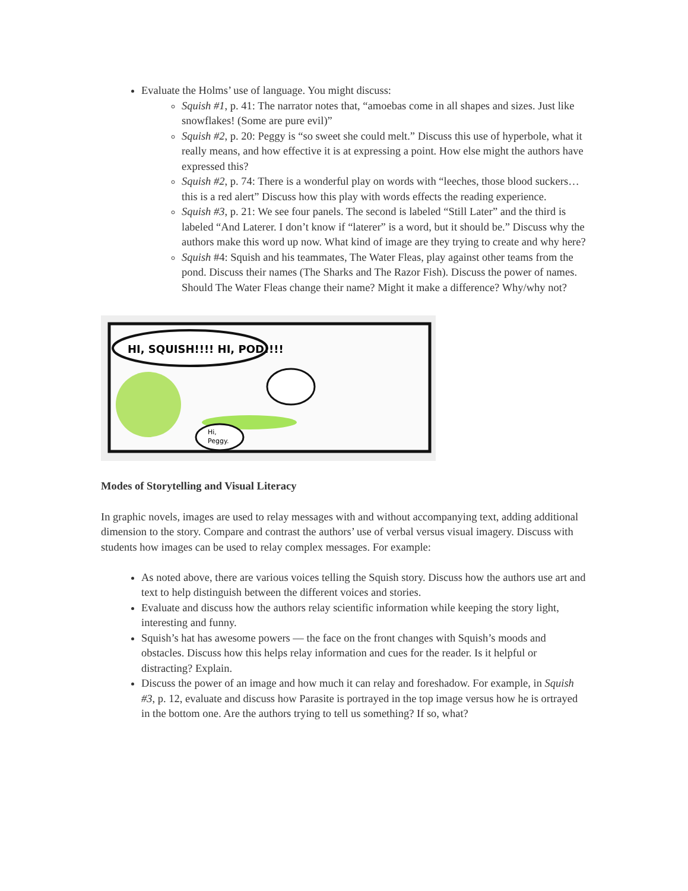Evaluate the Holms’ use of language. You might discuss:
Squish #1, p. 41: The narrator notes that, “amoebas come in all shapes and sizes. Just like snowflakes! (Some are pure evil)”
Squish #2, p. 20: Peggy is “so sweet she could melt.” Discuss this use of hyperbole, what it really means, and how effective it is at expressing a point. How else might the authors have expressed this?
Squish #2, p. 74: There is a wonderful play on words with “leeches, those blood suckers…this is a red alert” Discuss how this play with words effects the reading experience.
Squish #3, p. 21: We see four panels. The second is labeled “Still Later” and the third is labeled “And Laterer. I don’t know if “laterer” is a word, but it should be.” Discuss why the authors make this word up now. What kind of image are they trying to create and why here?
Squish #4: Squish and his teammates, The Water Fleas, play against other teams from the pond. Discuss their names (The Sharks and The Razor Fish). Discuss the power of names. Should The Water Fleas change their name? Might it make a difference? Why/why not?
HI, SQUISH!!!! HI, POD!!!!
Hi,
Peggy.
Modes of Storytelling and Visual Literacy
In graphic novels, images are used to relay messages with and without accompanying text, adding additional dimension to the story. Compare and contrast the authors’ use of verbal versus visual imagery. Discuss with students how images can be used to relay complex messages. For example:
As noted above, there are various voices telling the Squish story. Discuss how the authors use art and text to help distinguish between the different voices and stories.
Evaluate and discuss how the authors relay scientific information while keeping the story light, interesting and funny.
Squish’s hat has awesome powers — the face on the front changes with Squish’s moods and obstacles. Discuss how this helps relay information and cues for the reader. Is it helpful or distracting? Explain.
Discuss the power of an image and how much it can relay and foreshadow. For example, in Squish #3, p. 12, evaluate and discuss how Parasite is portrayed in the top image versus how he is ortrayed in the bottom one. Are the authors trying to tell us something? If so, what?